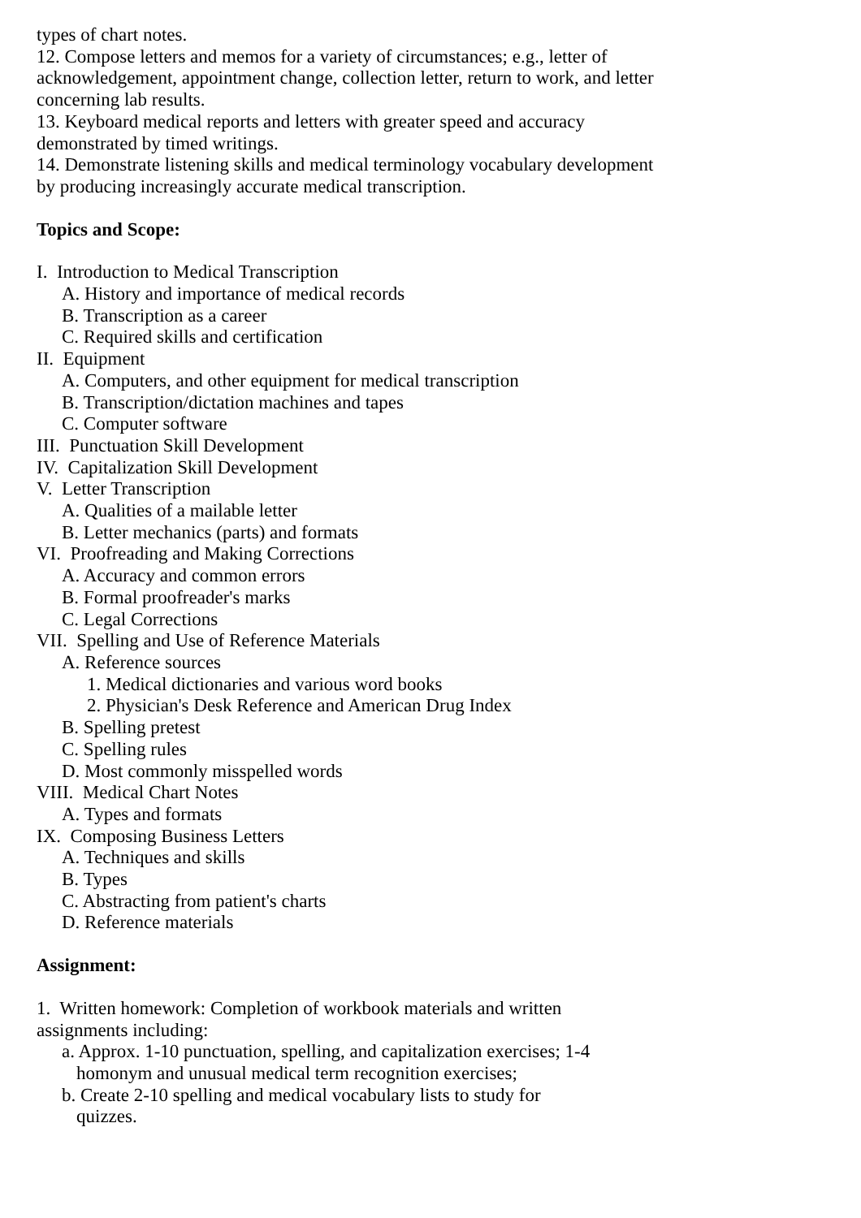types of chart notes.
12. Compose letters and memos for a variety of circumstances; e.g., letter of acknowledgement, appointment change, collection letter, return to work, and letter concerning lab results.
13. Keyboard medical reports and letters with greater speed and accuracy demonstrated by timed writings.
14. Demonstrate listening skills and medical terminology vocabulary development by producing increasingly accurate medical transcription.
Topics and Scope:
I. Introduction to Medical Transcription
A. History and importance of medical records
B. Transcription as a career
C. Required skills and certification
II. Equipment
A. Computers, and other equipment for medical transcription
B. Transcription/dictation machines and tapes
C. Computer software
III. Punctuation Skill Development
IV. Capitalization Skill Development
V. Letter Transcription
A. Qualities of a mailable letter
B. Letter mechanics (parts) and formats
VI. Proofreading and Making Corrections
A. Accuracy and common errors
B. Formal proofreader's marks
C. Legal Corrections
VII. Spelling and Use of Reference Materials
A. Reference sources
1. Medical dictionaries and various word books
2. Physician's Desk Reference and American Drug Index
B. Spelling pretest
C. Spelling rules
D. Most commonly misspelled words
VIII. Medical Chart Notes
A. Types and formats
IX. Composing Business Letters
A. Techniques and skills
B. Types
C. Abstracting from patient's charts
D. Reference materials
Assignment:
1. Written homework: Completion of workbook materials and written assignments including:
a. Approx. 1-10 punctuation, spelling, and capitalization exercises; 1-4 homonym and unusual medical term recognition exercises;
b. Create 2-10 spelling and medical vocabulary lists to study for quizzes.